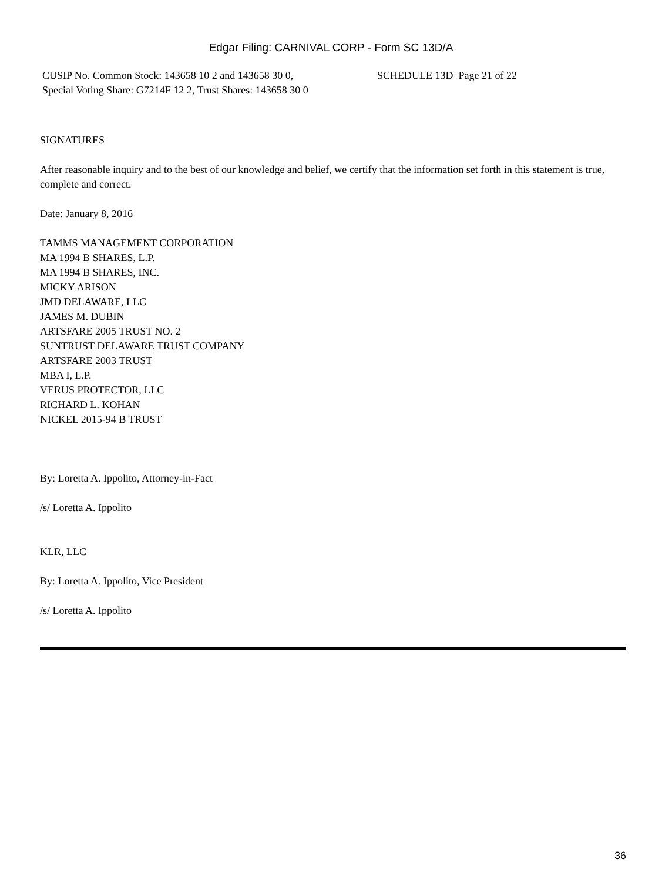Edgar Filing: CARNIVAL CORP - Form SC 13D/A
CUSIP No. Common Stock: 143658 10 2 and 143658 30 0,
Special Voting Share: G7214F 12 2, Trust Shares: 143658 30 0
SCHEDULE 13D Page 21 of 22
SIGNATURES
After reasonable inquiry and to the best of our knowledge and belief, we certify that the information set forth in this statement is true, complete and correct.
Date: January 8, 2016
TAMMS MANAGEMENT CORPORATION
MA 1994 B SHARES, L.P.
MA 1994 B SHARES, INC.
MICKY ARISON
JMD DELAWARE, LLC
JAMES M. DUBIN
ARTSFARE 2005 TRUST NO. 2
SUNTRUST DELAWARE TRUST COMPANY
ARTSFARE 2003 TRUST
MBA I, L.P.
VERUS PROTECTOR, LLC
RICHARD L. KOHAN
NICKEL 2015-94 B TRUST
By: Loretta A. Ippolito, Attorney-in-Fact
/s/ Loretta A. Ippolito
KLR, LLC
By: Loretta A. Ippolito, Vice President
/s/ Loretta A. Ippolito
36